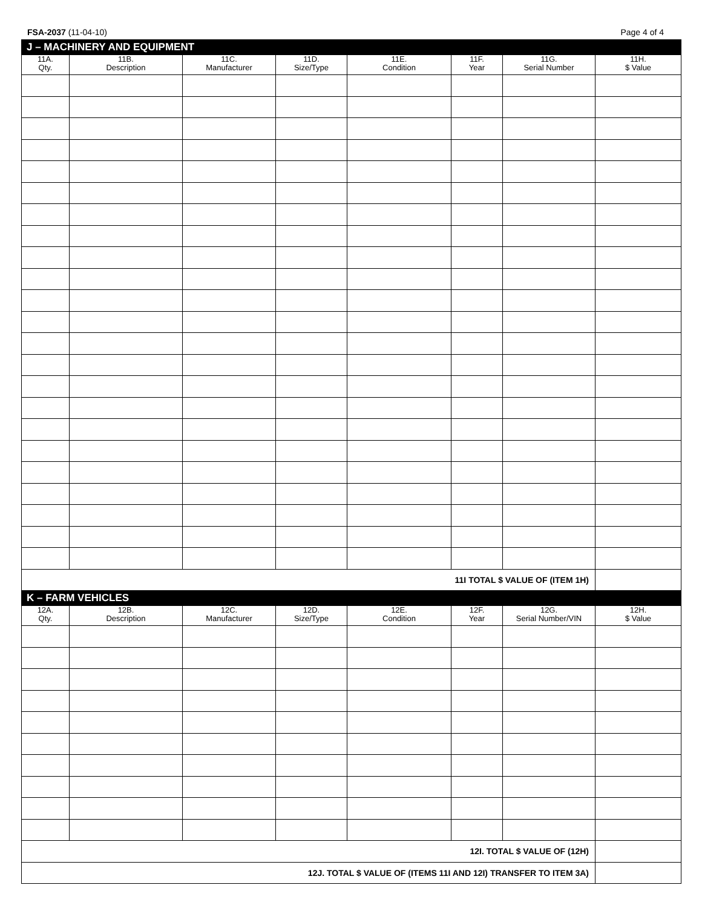FSA-2037 (11-04-10) Page 4 of 4
| J – MACHINERY AND EQUIPMENT | | | | | | | |
| 11A. Qty. | 11B. Description | 11C. Manufacturer | 11D. Size/Type | 11E. Condition | 11F. Year | 11G. Serial Number | 11H. $ Value |
| 11I TOTAL $ VALUE OF (ITEM 1H) | | | | | | | |
| K – FARM VEHICLES | | | | | | | |
| 12A. Qty. | 12B. Description | 12C. Manufacturer | 12D. Size/Type | 12E. Condition | 12F. Year | 12G. Serial Number/VIN | 12H. $ Value |
| 12I. TOTAL $ VALUE OF (12H) | | | | | | | |
| 12J. TOTAL $ VALUE OF (ITEMS 11I AND 12I) TRANSFER TO ITEM 3A) | | | | | | | |